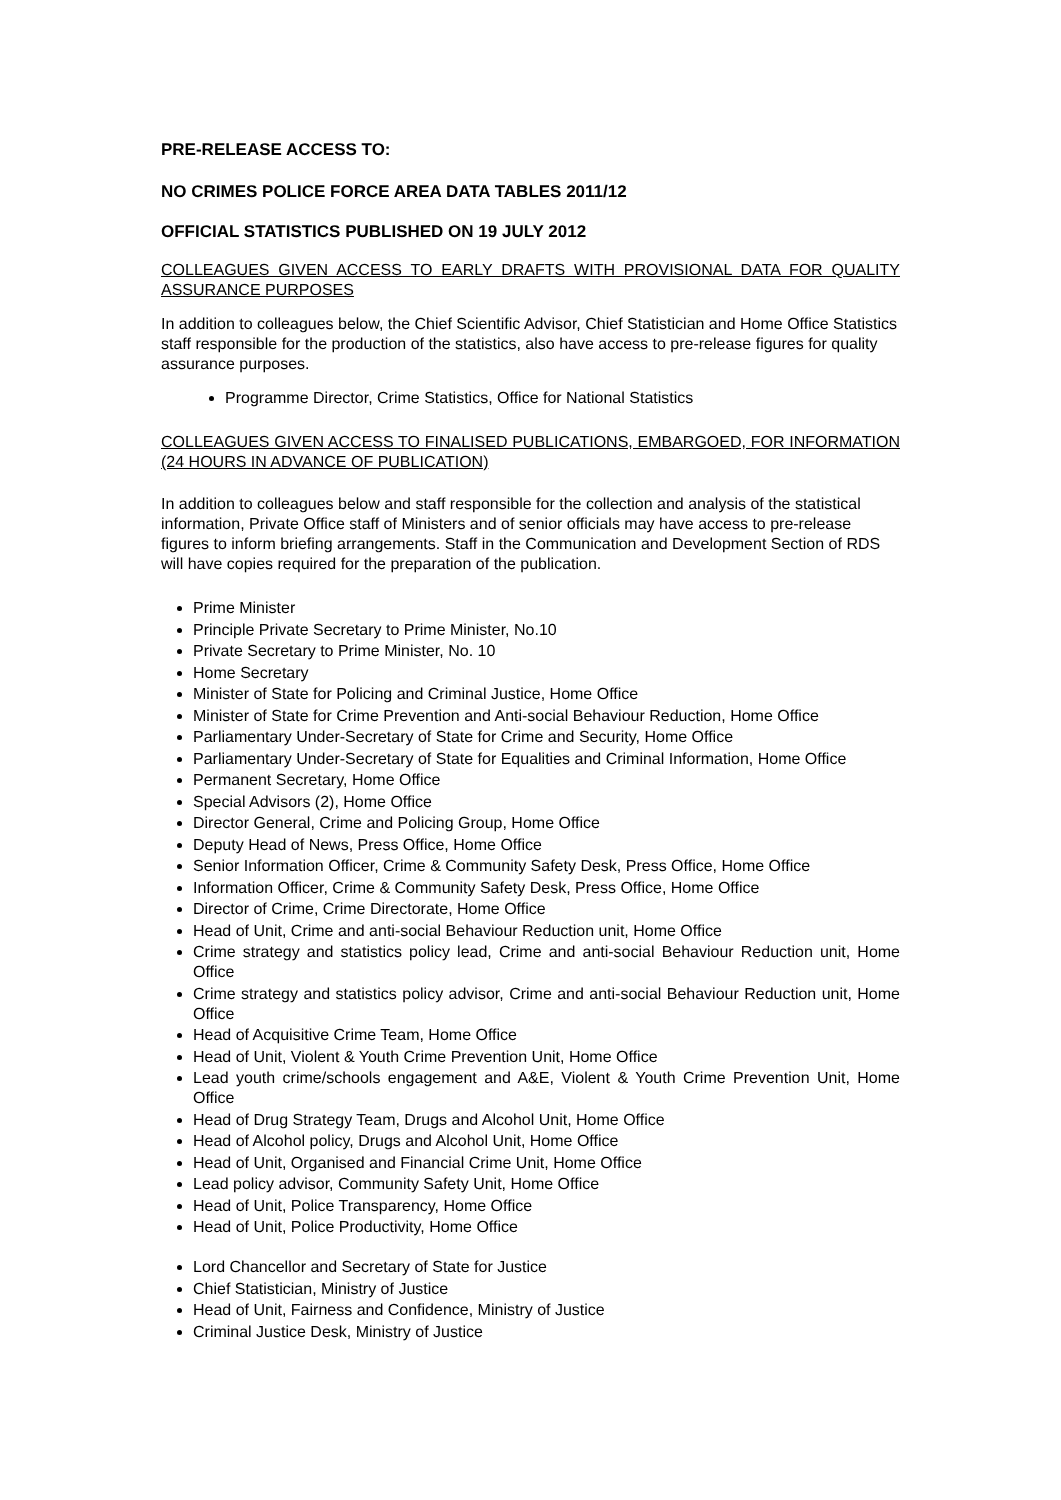PRE-RELEASE ACCESS TO:
NO CRIMES POLICE FORCE AREA DATA TABLES 2011/12
OFFICIAL STATISTICS PUBLISHED ON 19 JULY 2012
COLLEAGUES GIVEN ACCESS TO EARLY DRAFTS WITH PROVISIONAL DATA FOR QUALITY ASSURANCE PURPOSES
In addition to colleagues below, the Chief Scientific Advisor, Chief Statistician and Home Office Statistics staff responsible for the production of the statistics, also have access to pre-release figures for quality assurance purposes.
Programme Director, Crime Statistics, Office for National Statistics
COLLEAGUES GIVEN ACCESS TO FINALISED PUBLICATIONS, EMBARGOED, FOR INFORMATION (24 HOURS IN ADVANCE OF PUBLICATION)
In addition to colleagues below and staff responsible for the collection and analysis of the statistical information, Private Office staff of Ministers and of senior officials may have access to pre-release figures to inform briefing arrangements. Staff in the Communication and Development Section of RDS will have copies required for the preparation of the publication.
Prime Minister
Principle Private Secretary to Prime Minister, No.10
Private Secretary to Prime Minister, No. 10
Home Secretary
Minister of State for Policing and Criminal Justice, Home Office
Minister of State for Crime Prevention and Anti-social Behaviour Reduction, Home Office
Parliamentary Under-Secretary of State for Crime and Security, Home Office
Parliamentary Under-Secretary of State for Equalities and Criminal Information, Home Office
Permanent Secretary, Home Office
Special Advisors (2), Home Office
Director General, Crime and Policing Group, Home Office
Deputy Head of News, Press Office, Home Office
Senior Information Officer, Crime & Community Safety Desk, Press Office, Home Office
Information Officer, Crime & Community Safety Desk, Press Office, Home Office
Director of Crime, Crime Directorate, Home Office
Head of Unit, Crime and anti-social Behaviour Reduction unit, Home Office
Crime strategy and statistics policy lead, Crime and anti-social Behaviour Reduction unit, Home Office
Crime strategy and statistics policy advisor, Crime and anti-social Behaviour Reduction unit, Home Office
Head of Acquisitive Crime Team, Home Office
Head of Unit, Violent & Youth Crime Prevention Unit, Home Office
Lead youth crime/schools engagement and A&E, Violent & Youth Crime Prevention Unit, Home Office
Head of Drug Strategy Team, Drugs and Alcohol Unit, Home Office
Head of Alcohol policy, Drugs and Alcohol Unit, Home Office
Head of Unit, Organised and Financial Crime Unit, Home Office
Lead policy advisor, Community Safety Unit, Home Office
Head of Unit, Police Transparency, Home Office
Head of Unit, Police Productivity, Home Office
Lord Chancellor and Secretary of State for Justice
Chief Statistician, Ministry of Justice
Head of Unit, Fairness and Confidence, Ministry of Justice
Criminal Justice Desk, Ministry of Justice